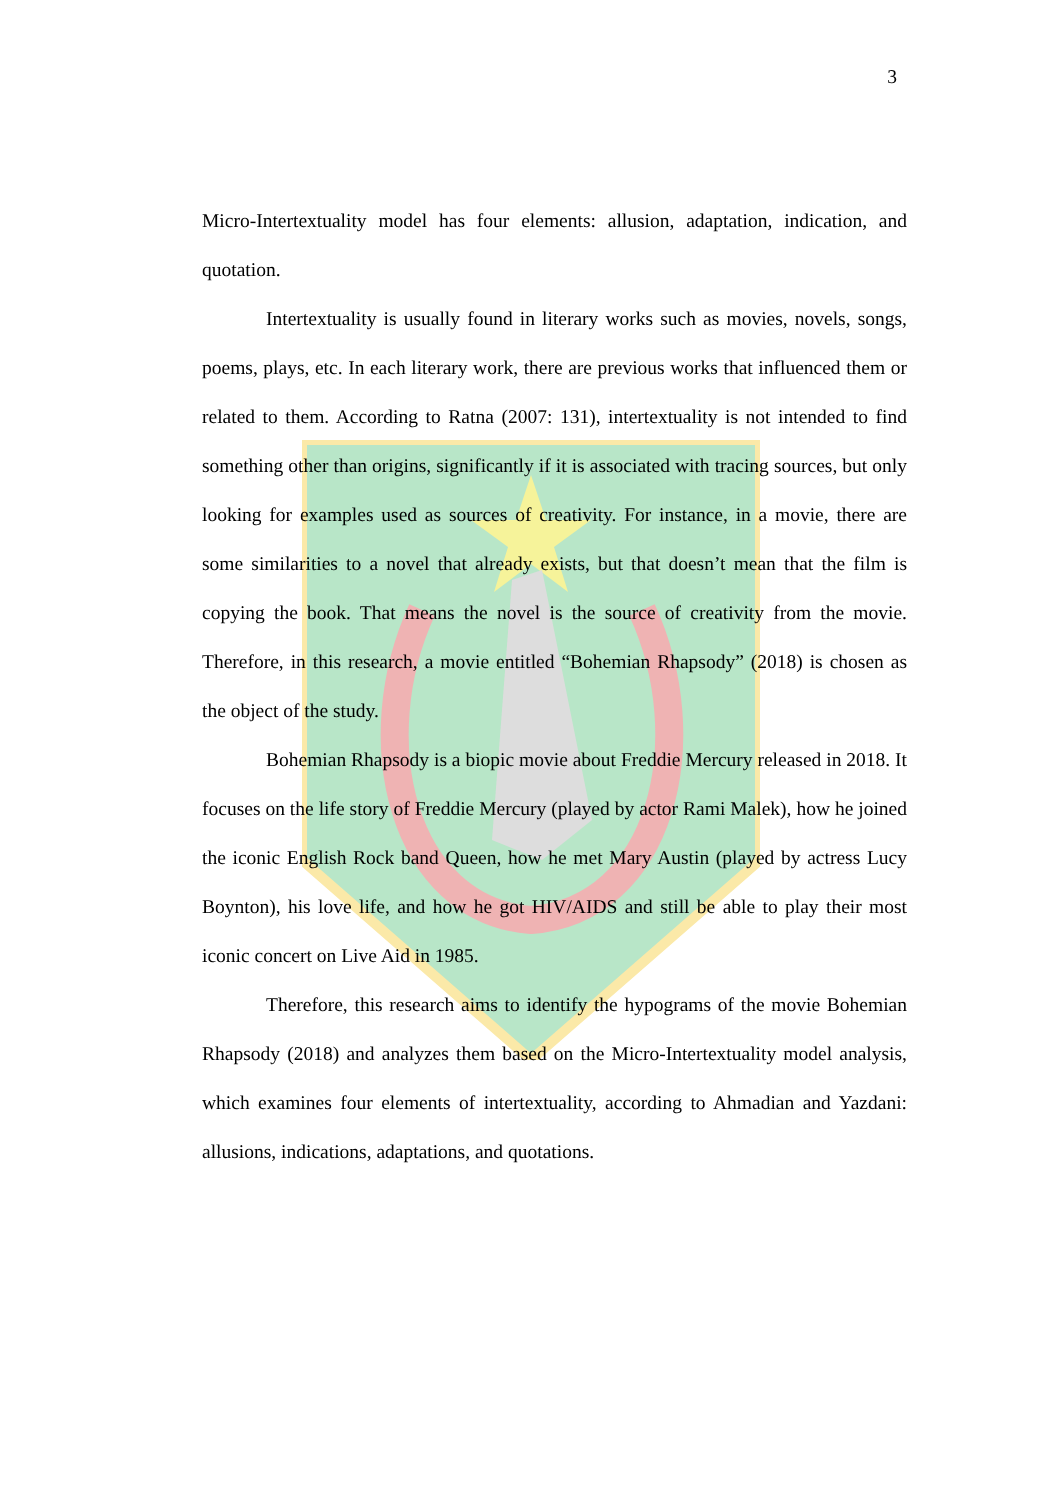3
Micro-Intertextuality model has four elements: allusion, adaptation, indication, and quotation.
Intertextuality is usually found in literary works such as movies, novels, songs, poems, plays, etc. In each literary work, there are previous works that influenced them or related to them. According to Ratna (2007: 131), intertextuality is not intended to find something other than origins, significantly if it is associated with tracing sources, but only looking for examples used as sources of creativity. For instance, in a movie, there are some similarities to a novel that already exists, but that doesn’t mean that the film is copying the book. That means the novel is the source of creativity from the movie. Therefore, in this research, a movie entitled “Bohemian Rhapsody” (2018) is chosen as the object of the study.
Bohemian Rhapsody is a biopic movie about Freddie Mercury released in 2018. It focuses on the life story of Freddie Mercury (played by actor Rami Malek), how he joined the iconic English Rock band Queen, how he met Mary Austin (played by actress Lucy Boynton), his love life, and how he got HIV/AIDS and still be able to play their most iconic concert on Live Aid in 1985.
Therefore, this research aims to identify the hypograms of the movie Bohemian Rhapsody (2018) and analyzes them based on the Micro-Intertextuality model analysis, which examines four elements of intertextuality, according to Ahmadian and Yazdani: allusions, indications, adaptations, and quotations.